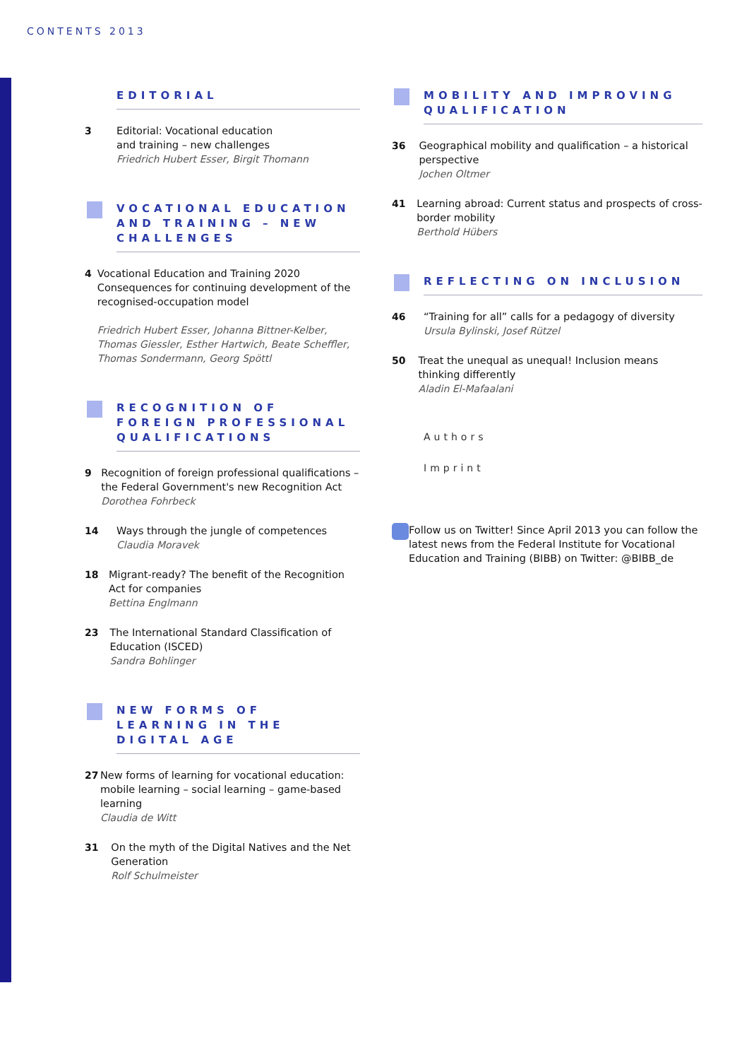CONTENTS 2013
EDITORIAL
3 Editorial: Vocational education
and training – new challenges
Friedrich Hubert Esser, Birgit Thomann
VOCATIONAL EDUCATION AND TRAINING – NEW CHALLENGES
4 Vocational Education and Training 2020
Consequences for continuing development of the recognised-occupation model
Friedrich Hubert Esser, Johanna Bittner-Kelber, Thomas Giessler, Esther Hartwich, Beate Scheffler, Thomas Sondermann, Georg Spöttl
RECOGNITION OF FOREIGN PROFESSIONAL QUALIFICATIONS
9 Recognition of foreign professional qualifications – the Federal Government's new Recognition Act
Dorothea Fohrbeck
14 Ways through the jungle of competences
Claudia Moravek
18 Migrant-ready? The benefit of the Recognition Act for companies
Bettina Englmann
23 The International Standard Classification of Education (ISCED)
Sandra Bohlinger
NEW FORMS OF LEARNING IN THE DIGITAL AGE
27 New forms of learning for vocational education: mobile learning – social learning – game-based learning
Claudia de Witt
31 On the myth of the Digital Natives and the Net Generation
Rolf Schulmeister
MOBILITY AND IMPROVING QUALIFICATION
36 Geographical mobility and qualification – a historical perspective
Jochen Oltmer
41 Learning abroad: Current status and prospects of cross-border mobility
Berthold Hübers
REFLECTING ON INCLUSION
46 “Training for all” calls for a pedagogy of diversity
Ursula Bylinski, Josef Rützel
50 Treat the unequal as unequal! Inclusion means thinking differently
Aladin El-Mafaalani
Authors
Imprint
Follow us on Twitter! Since April 2013 you can follow the latest news from the Federal Institute for Vocational Education and Training (BIBB) on Twitter: @BIBB_de